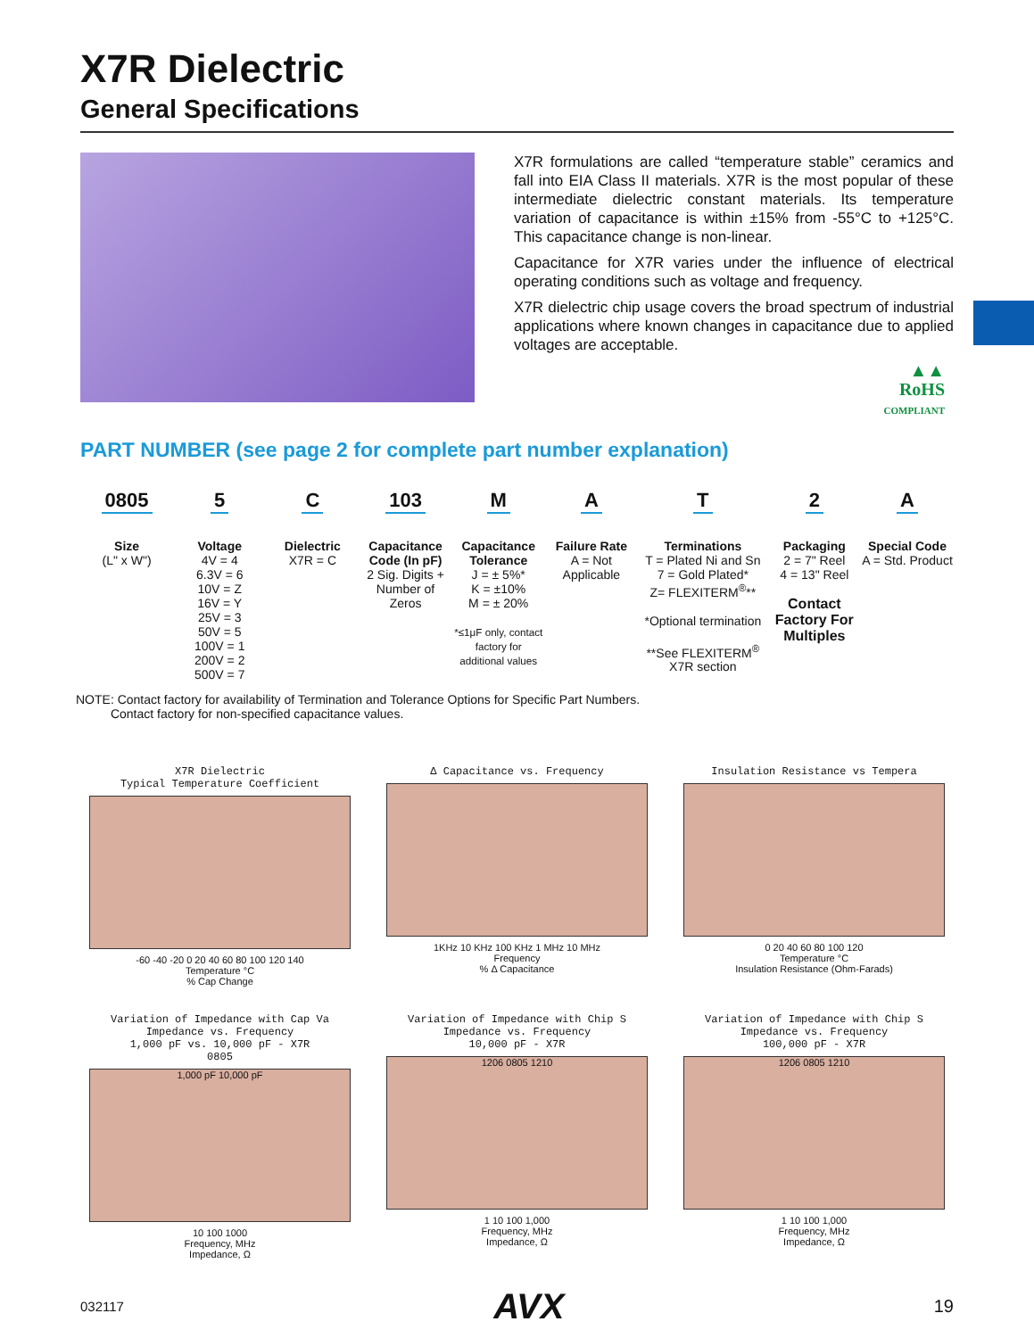X7R Dielectric
General Specifications
X7R formulations are called “temperature stable” ceramics and fall into EIA Class II materials. X7R is the most popular of these intermediate dielectric constant materials. Its temperature variation of capacitance is within ±15% from -55°C to +125°C. This capacitance change is non-linear.
Capacitance for X7R varies under the influence of electrical operating conditions such as voltage and frequency.
X7R dielectric chip usage covers the broad spectrum of industrial applications where known changes in capacitance due to applied voltages are acceptable.
▲▲
RoHS
COMPLIANT
PART NUMBER (see page 2 for complete part number explanation)
0805
Size
(L" x W")
5
Voltage
4V = 4
6.3V = 6
10V = Z
16V = Y
25V = 3
50V = 5
100V = 1
200V = 2
500V = 7
C
Dielectric
X7R = C
103
Capacitance Code (In pF)
2 Sig. Digits + Number of Zeros
M
Capacitance Tolerance
J = ± 5%*
K = ±10%
M = ± 20%
*≤1μF only, contact factory for additional values
A
Failure Rate
A = Not Applicable
T
Terminations
T = Plated Ni and Sn
7 = Gold Plated*
Z= FLEXITERM<sup>®</sup>**
*Optional termination
**See FLEXITERM<sup>®</sup> X7R section
2
Packaging
2 = 7" Reel
4 = 13" Reel
Contact Factory For Multiples
A
Special Code
A = Std. Product
NOTE: Contact factory for availability of Termination and Tolerance Options for Specific Part Numbers.
Contact factory for non-specified capacitance values.
X7R Dielectric
Typical Temperature Coefficient
-60 -40 -20 0 20 40 60 80 100 120 140
Temperature °C
% Cap Change
Δ Capacitance vs. Frequency
1KHz 10 KHz 100 KHz 1 MHz 10 MHz
Frequency
% Δ Capacitance
Insulation Resistance vs Tempera
0 20 40 60 80 100 120
Temperature °C
Insulation Resistance (Ohm-Farads)
Variation of Impedance with Cap Va
Impedance vs. Frequency
1,000 pF vs. 10,000 pF - X7R
0805
1,000 pF 10,000 pF
10 100 1000
Frequency, MHz
Impedance, Ω
Variation of Impedance with Chip S
Impedance vs. Frequency
10,000 pF - X7R
1206 0805 1210
1 10 100 1,000
Frequency, MHz
Impedance, Ω
Variation of Impedance with Chip S
Impedance vs. Frequency
100,000 pF - X7R
1206 0805 1210
1 10 100 1,000
Frequency, MHz
Impedance, Ω
032117 AVX 19